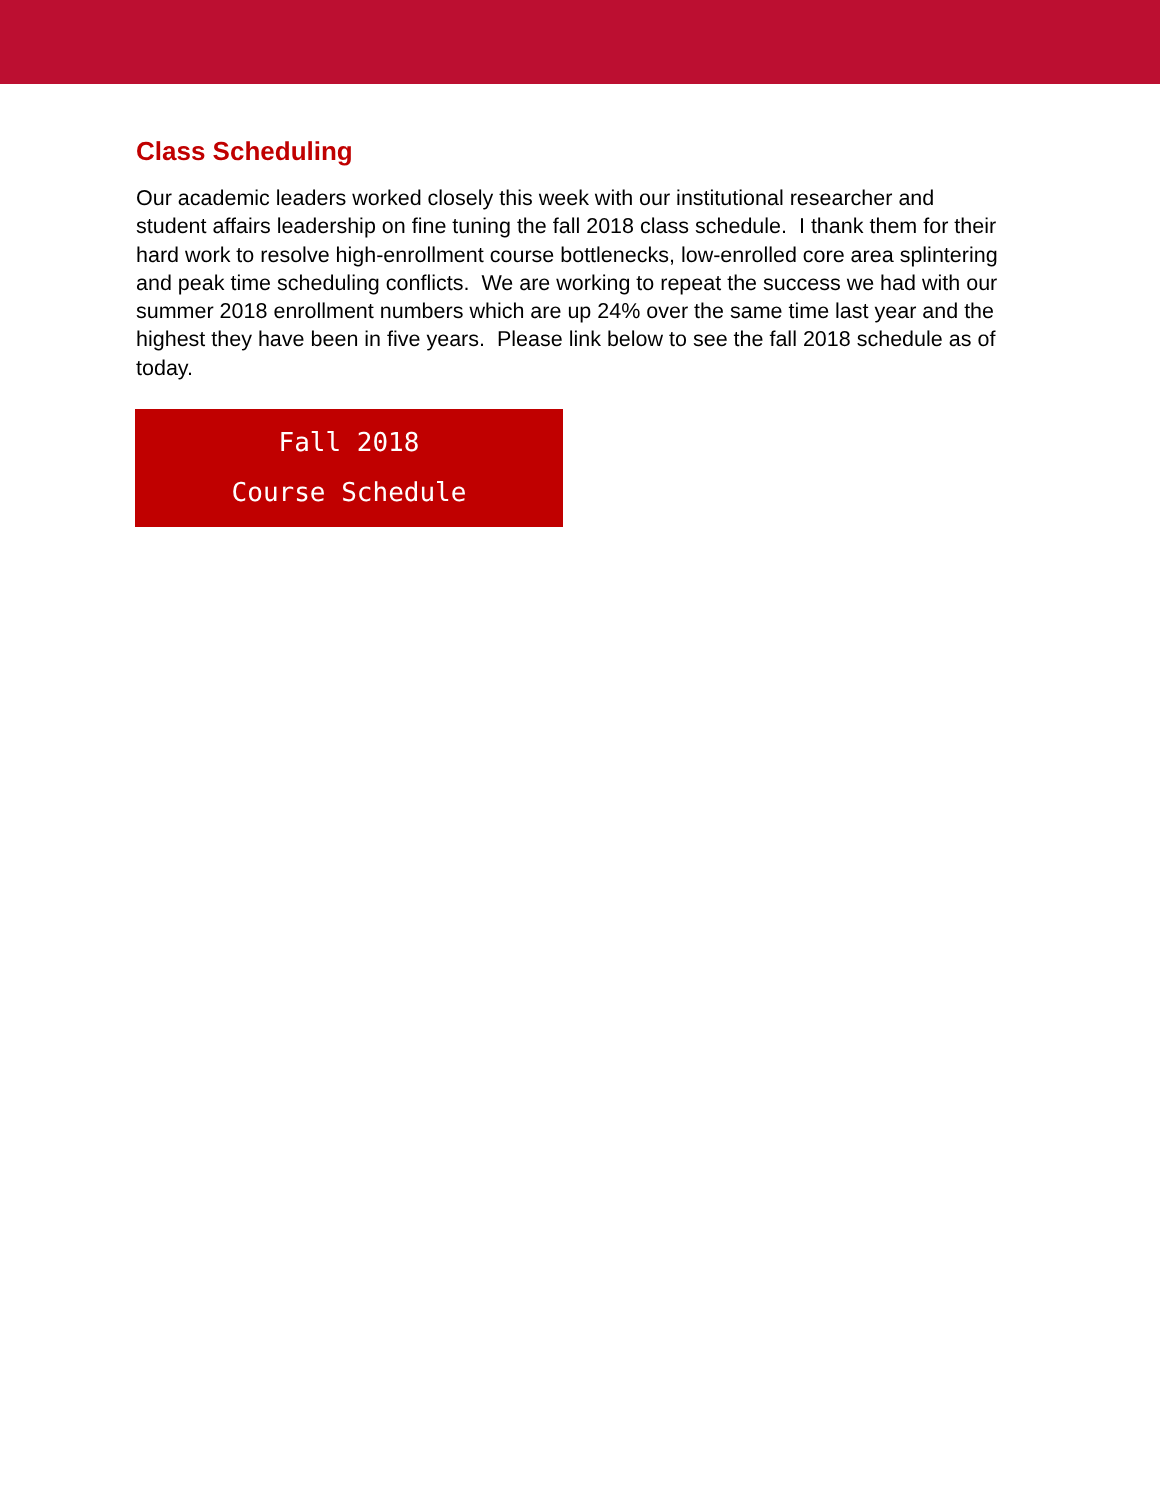Class Scheduling
Our academic leaders worked closely this week with our institutional researcher and student affairs leadership on fine tuning the fall 2018 class schedule. I thank them for their hard work to resolve high-enrollment course bottlenecks, low-enrolled core area splintering and peak time scheduling conflicts. We are working to repeat the success we had with our summer 2018 enrollment numbers which are up 24% over the same time last year and the highest they have been in five years. Please link below to see the fall 2018 schedule as of today.
Fall 2018
Course Schedule